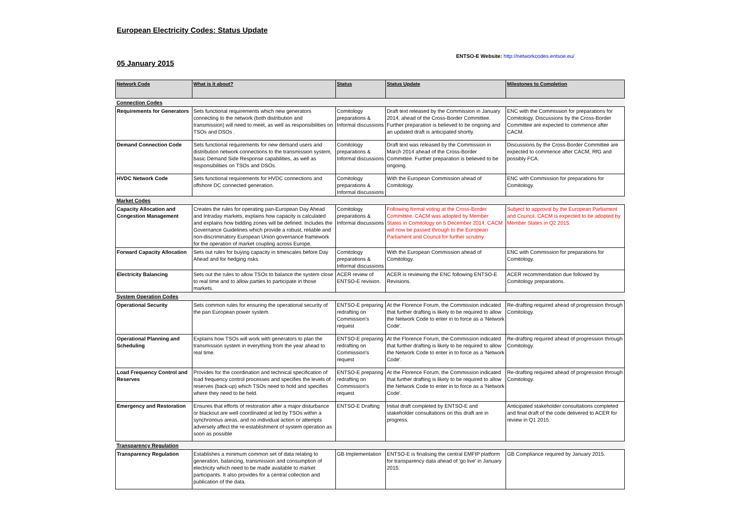European Electricity Codes: Status Update
ENTSO-E Website: http://networkcodes.entsoe.eu/
05 January 2015
| Network Code | What is it about? | Status | Status Update | Milestones to Completion |
| --- | --- | --- | --- | --- |
| Connection Codes | | | | |
| Requirements for Generators | Sets functional requirements which new generators connecting to the network (both distribution and transmission) will need to meet, as well as responsibilities on TSOs and DSOs . | Comitology preparations & Informal discussions | Draft text released by the Commission in January 2014, ahead of the Cross-Border Committee. Further preparation is believed to be ongoing and an updated draft is anticipated shortly. | ENC with the Commission for preparations for Comitology. Discussions by the Cross-Border Committee are expected to commence after CACM. |
| Demand Connection Code | Sets functional requirements for new demand users and distribution network connections to the transmission system, basic Demand Side Response capabilities, as well as responsibilities on TSOs and DSOs. | Comitology preparations & Informal discussions | Draft text was released by the Commission in March 2014 ahead of the Cross-Border Committee. Further preparation is believed to be ongoing. | Discussions by the Cross-Border Committee are expected to commence after CACM, RfG and possibly FCA. |
| HVDC Network Code | Sets functional requirements for HVDC connections and offshore DC connected generation. | Comitology preparations & Informal discussions | With the European Commission ahead of Comitology. | ENC with Commission for preparations for Comitology. |
| Market Codes | | | | |
| Capacity Allocation and Congestion Management | Creates the rules for operating pan-European Day Ahead and Intraday markets, explains how capacity is calculated and explains how bidding zones will be defined. Includes the Governance Guidelines which provide a robust, reliable and non-discriminatory European Union governance framework for the operation of market coupling across Europe. | Comitology preparations & Informal discussions | Following formal voting at the Cross-Border Committee, CACM was adopted by Member States in Comitology on 5 December 2014. CACM will now be passed through to the European Parliament and Council for further scrutiny. | Subject to approval by the European Parliament and Council, CACM is expected to be adopted by Member States in Q2 2015. |
| Forward Capacity Allocation | Sets out rules for buying capacity in timescales before Day Ahead and for hedging risks. | Comitology preparations & Informal discussions | With the European Commission ahead of Comitology. | ENC with Commission for preparations for Comitology. |
| Electricity Balancing | Sets out the rules to allow TSOs to balance the system close to real time and to allow parties to participate in those markets. | ACER review of ENTSO-E revision. | ACER is reviewing the ENC following ENTSO-E Revisions. | ACER recommendation due followed by Comitology preparations. |
| System Operation Codes | | | | |
| Operational Security | Sets common rules for ensuring the operational security of the pan European power system. | ENTSO-E preparing redrafting on Commission's request | At the Florence Forum, the Commission indicated that further drafting is likely to be required to allow the Network Code to enter in to force as a 'Network Code'. | Re-drafting required ahead of progression through Comitology. |
| Operational Planning and Scheduling | Explains how TSOs will work with generators to plan the transmission system in everything from the year ahead to real time. | ENTSO-E preparing redrafting on Commission's request | At the Florence Forum, the Commission indicated that further drafting is likely to be required to allow the Network Code to enter in to force as a 'Network Code'. | Re-drafting required ahead of progression through Comitology. |
| Load Frequency Control and Reserves | Provides for the coordination and technical specification of load frequency control processes and specifies the levels of reserves (back-up) which TSOs need to hold and specifies where they need to be held. | ENTSO-E preparing redrafting on Commission's request | At the Florence Forum, the Commission indicated that further drafting is likely to be required to allow the Network Code to enter in to force as a 'Network Code'. | Re-drafting required ahead of progression through Comitology. |
| Emergency and Restoration | Ensures that efforts of restoration after a major disturbance or blackout are well coordinated at led by TSOs within a synchronous areas, and no individual action or attempts adversely affect the re-establishment of system operation as soon as possible | ENTSO-E Drafting | Initial draft completed by ENTSO-E and stakeholder consultations on this draft are in progress. | Anticipated stakeholder consultations completed and final draft of the code delivered to ACER for review in Q1 2015. |
| Transparency Regulation | | | | |
| Transparency Regulation | Establishes a minimum common set of data relating to generation, balancing, transmission and consumption of electricity which need to be made available to market participants. It also provides for a central collection and publication of the data. | GB Implementation | ENTSO-E is finalising the central EMFIP platform for transparency data ahead of 'go live' in January 2015. | GB Compliance required by January 2015. |